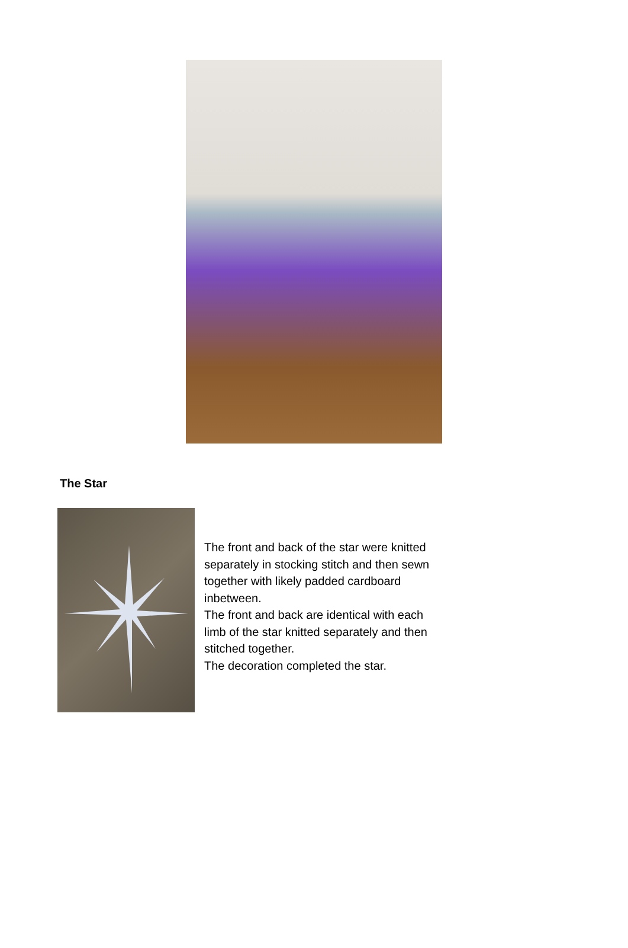The Star
The front and back of the star were knitted separately in stocking stitch and then sewn together with likely padded cardboard inbetween.
The front and back are identical with each limb of the star knitted separately and then stitched together.
The decoration completed the star.